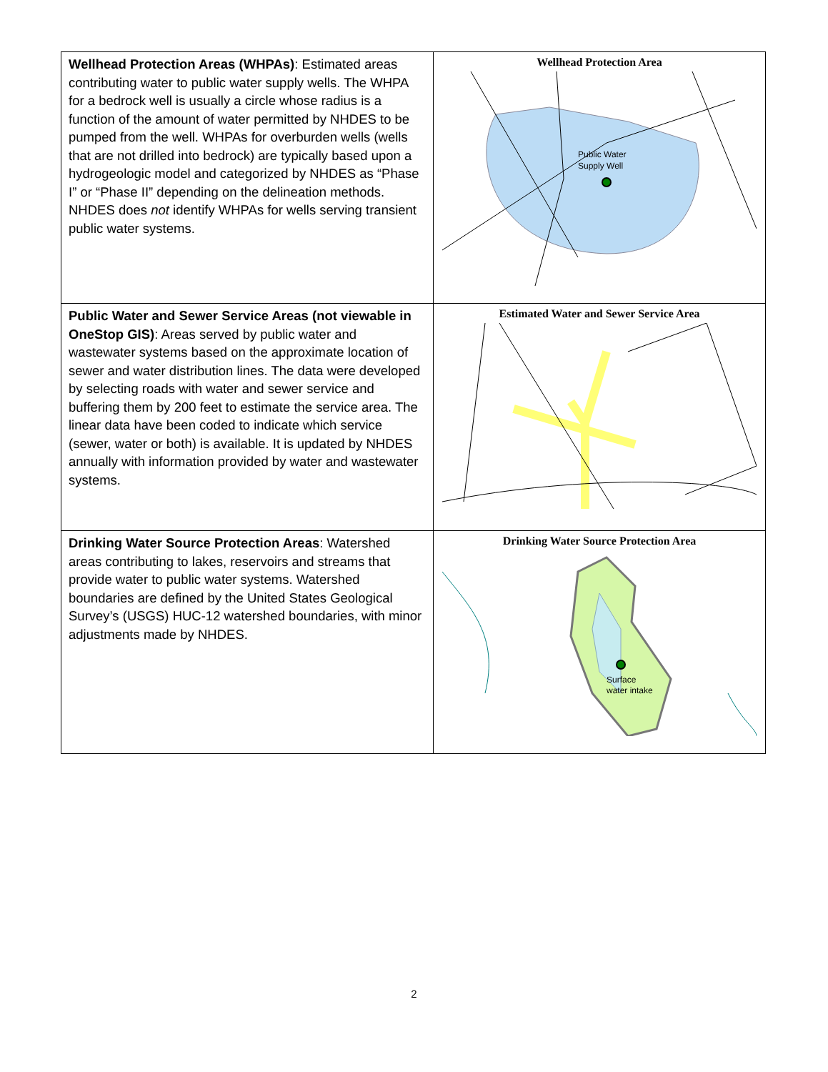| Wellhead Protection Areas (WHPAs) : Estimated areas contributing water to public water supply wells. The WHPA for a bedrock well is usually a circle whose radius is a function of the amount of water permitted by NHDES to be pumped from the well. WHPAs for overburden wells (wells that are not drilled into bedrock) are typically based upon a hydrogeologic model and categorized by NHDES as “Phase I” or “Phase II” depending on the delineation methods. NHDES does not identify WHPAs for wells serving transient public water systems. | Wellhead Protection Area Public Water Supply Well |
| Public Water and Sewer Service Areas (not viewable in OneStop GIS) : Areas served by public water and wastewater systems based on the approximate location of sewer and water distribution lines. The data were developed by selecting roads with water and sewer service and buffering them by 200 feet to estimate the service area. The linear data have been coded to indicate which service (sewer, water or both) is available. It is updated by NHDES annually with information provided by water and wastewater systems. | Estimated Water and Sewer Service Area |
| Drinking Water Source Protection Areas : Watershed areas contributing to lakes, reservoirs and streams that provide water to public water systems. Watershed boundaries are defined by the United States Geological Survey’s (USGS) HUC-12 watershed boundaries, with minor adjustments made by NHDES. | Drinking Water Source Protection Area Surface water intake |
2